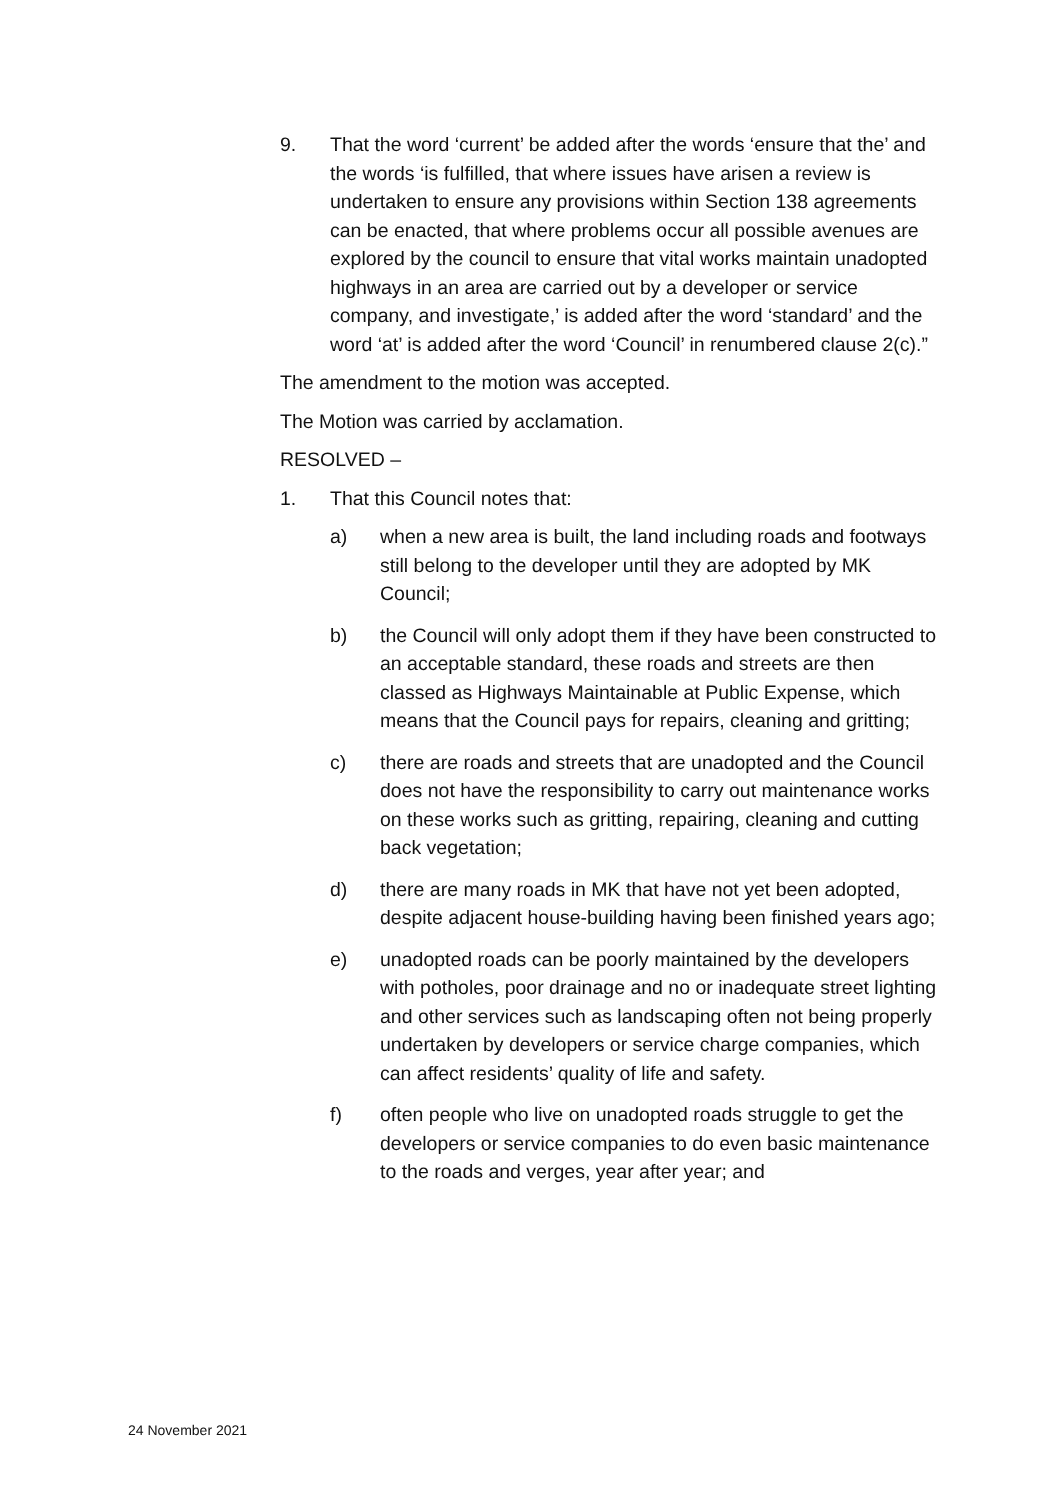9. That the word ‘current’ be added after the words ‘ensure that the’ and the words ‘is fulfilled, that where issues have arisen a review is undertaken to ensure any provisions within Section 138 agreements can be enacted, that where problems occur all possible avenues are explored by the council to ensure that vital works maintain unadopted highways in an area are carried out by a developer or service company, and investigate,’ is added after the word ‘standard’ and the word ‘at’ is added after the word ‘Council’ in renumbered clause 2(c).”
The amendment to the motion was accepted.
The Motion was carried by acclamation.
RESOLVED –
1. That this Council notes that:
a) when a new area is built, the land including roads and footways still belong to the developer until they are adopted by MK Council;
b) the Council will only adopt them if they have been constructed to an acceptable standard, these roads and streets are then classed as Highways Maintainable at Public Expense, which means that the Council pays for repairs, cleaning and gritting;
c) there are roads and streets that are unadopted and the Council does not have the responsibility to carry out maintenance works on these works such as gritting, repairing, cleaning and cutting back vegetation;
d) there are many roads in MK that have not yet been adopted, despite adjacent house-building having been finished years ago;
e) unadopted roads can be poorly maintained by the developers with potholes, poor drainage and no or inadequate street lighting and other services such as landscaping often not being properly undertaken by developers or service charge companies, which can affect residents’ quality of life and safety.
f) often people who live on unadopted roads struggle to get the developers or service companies to do even basic maintenance to the roads and verges, year after year; and
24 November 2021